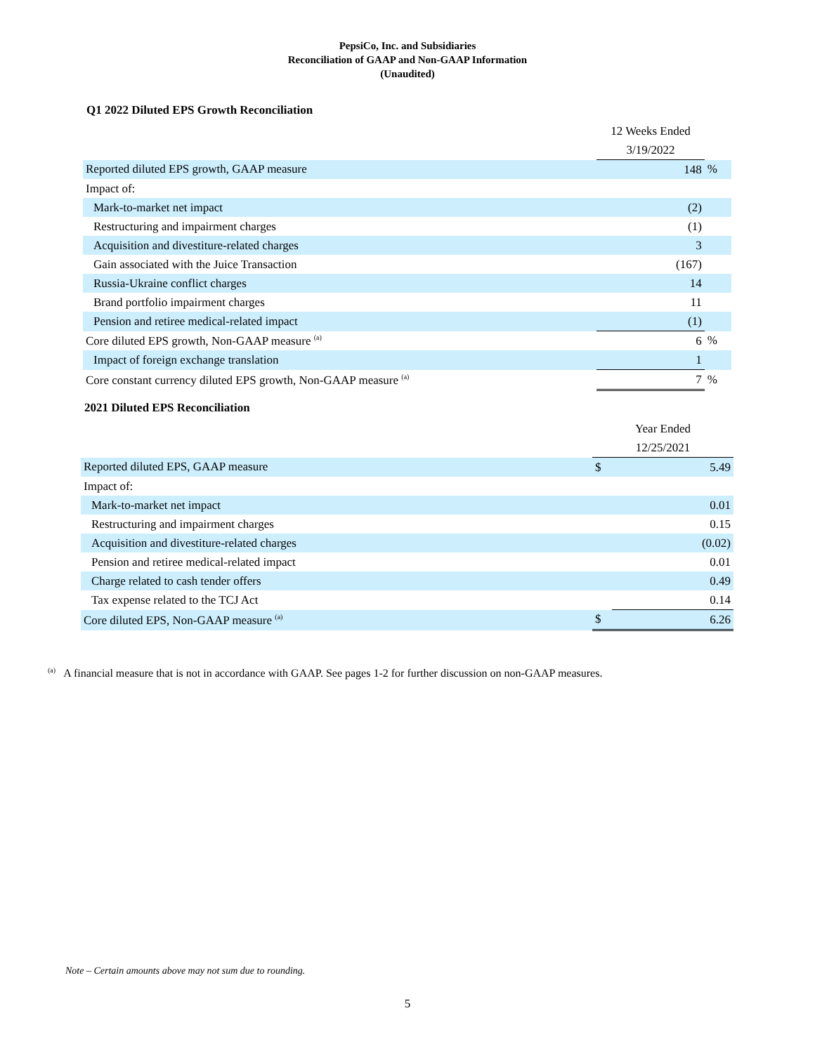PepsiCo, Inc. and Subsidiaries
Reconciliation of GAAP and Non-GAAP Information
(Unaudited)
Q1 2022 Diluted EPS Growth Reconciliation
| | 12 Weeks Ended | |
| --- | --- | --- |
| | 3/19/2022 | |
| Reported diluted EPS growth, GAAP measure | 148 | % |
| Impact of: | | |
| Mark-to-market net impact | (2) | |
| Restructuring and impairment charges | (1) | |
| Acquisition and divestiture-related charges | 3 | |
| Gain associated with the Juice Transaction | (167) | |
| Russia-Ukraine conflict charges | 14 | |
| Brand portfolio impairment charges | 11 | |
| Pension and retiree medical-related impact | (1) | |
| Core diluted EPS growth, Non-GAAP measure <sup>(a)</sup> | 6 | % |
| Impact of foreign exchange translation | 1 | |
| Core constant currency diluted EPS growth, Non-GAAP measure <sup>(a)</sup> | 7 | % |
2021 Diluted EPS Reconciliation
| | Year Ended | |
| --- | --- | --- |
| | 12/25/2021 | |
| Reported diluted EPS, GAAP measure | $ | 5.49 |
| Impact of: | | |
| Mark-to-market net impact | | 0.01 |
| Restructuring and impairment charges | | 0.15 |
| Acquisition and divestiture-related charges | | (0.02) |
| Pension and retiree medical-related impact | | 0.01 |
| Charge related to cash tender offers | | 0.49 |
| Tax expense related to the TCJ Act | | 0.14 |
| Core diluted EPS, Non-GAAP measure <sup>(a)</sup> | $ | 6.26 |
<sup>(a)</sup> A financial measure that is not in accordance with GAAP. See pages 1-2 for further discussion on non-GAAP measures.
Note – Certain amounts above may not sum due to rounding.
5